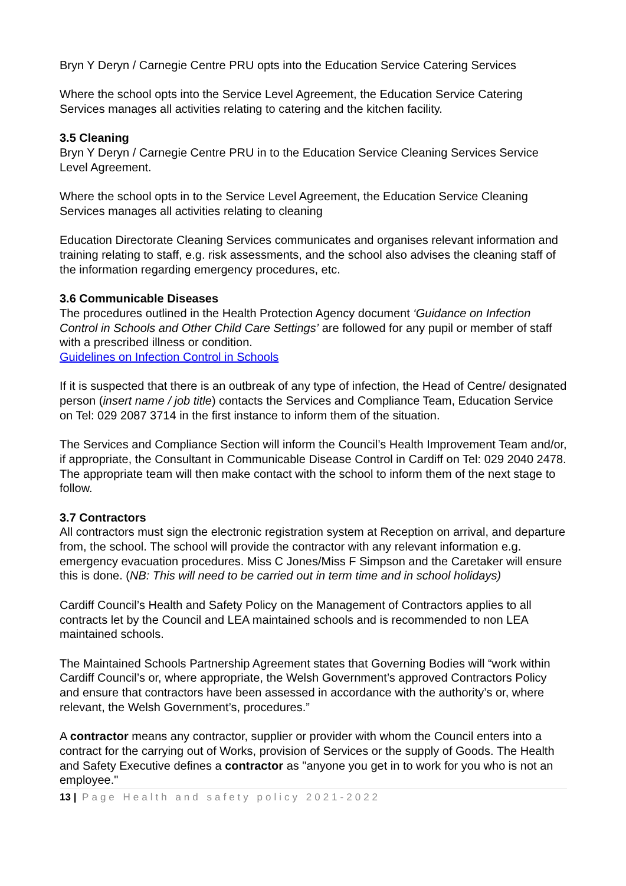Bryn Y Deryn / Carnegie Centre PRU opts into the Education Service Catering Services
Where the school opts into the Service Level Agreement, the Education Service Catering Services manages all activities relating to catering and the kitchen facility.
3.5 Cleaning
Bryn Y Deryn / Carnegie Centre PRU in to the Education Service Cleaning Services Service Level Agreement.
Where the school opts in to the Service Level Agreement, the Education Service Cleaning Services manages all activities relating to cleaning
Education Directorate Cleaning Services communicates and organises relevant information and training relating to staff, e.g. risk assessments, and the school also advises the cleaning staff of the information regarding emergency procedures, etc.
3.6 Communicable Diseases
The procedures outlined in the Health Protection Agency document ‘Guidance on Infection Control in Schools and Other Child Care Settings’ are followed for any pupil or member of staff with a prescribed illness or condition.
Guidelines on Infection Control in Schools
If it is suspected that there is an outbreak of any type of infection, the Head of Centre/ designated person (insert name / job title) contacts the Services and Compliance Team, Education Service on Tel: 029 2087 3714 in the first instance to inform them of the situation.
The Services and Compliance Section will inform the Council’s Health Improvement Team and/or, if appropriate, the Consultant in Communicable Disease Control in Cardiff on Tel: 029 2040 2478. The appropriate team will then make contact with the school to inform them of the next stage to follow.
3.7 Contractors
All contractors must sign the electronic registration system at Reception on arrival, and departure from, the school. The school will provide the contractor with any relevant information e.g. emergency evacuation procedures. Miss C Jones/Miss F Simpson and the Caretaker will ensure this is done. (NB: This will need to be carried out in term time and in school holidays)
Cardiff Council’s Health and Safety Policy on the Management of Contractors applies to all contracts let by the Council and LEA maintained schools and is recommended to non LEA maintained schools.
The Maintained Schools Partnership Agreement states that Governing Bodies will “work within Cardiff Council’s or, where appropriate, the Welsh Government’s approved Contractors Policy and ensure that contractors have been assessed in accordance with the authority’s or, where relevant, the Welsh Government’s, procedures.”
A contractor means any contractor, supplier or provider with whom the Council enters into a contract for the carrying out of Works, provision of Services or the supply of Goods. The Health and Safety Executive defines a contractor as "anyone you get in to work for you who is not an employee."
13 | Page Health and safety policy 2021-2022